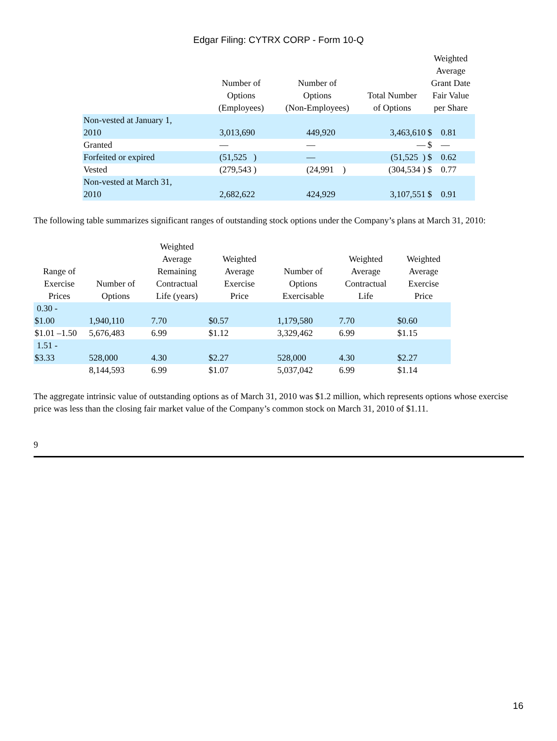Edgar Filing: CYTRX CORP - Form 10-Q
| | Number of Options (Employees) | Number of Options (Non-Employees) | Total Number of Options | Weighted Average Grant Date Fair Value per Share |
| --- | --- | --- | --- | --- |
| Non-vested at January 1, 2010 | 3,013,690 | 449,920 | 3,463,610 | $ 0.81 |
| Granted | — | — | — | $ — |
| Forfeited or expired | (51,525 ) | — | (51,525 ) | $ 0.62 |
| Vested | (279,543 ) | (24,991 ) | (304,534 ) | $ 0.77 |
| Non-vested at March 31, 2010 | 2,682,622 | 424,929 | 3,107,551 | $ 0.91 |
The following table summarizes significant ranges of outstanding stock options under the Company’s plans at March 31, 2010:
| Range of Exercise Prices | Number of Options | Weighted Average Remaining Contractual Life (years) | Weighted Average Exercise Price | Number of Options Exercisable | Weighted Average Contractual Life | Weighted Average Exercise Price |
| --- | --- | --- | --- | --- | --- | --- |
| 0.30 - $1.00 | 1,940,110 | 7.70 | $0.57 | 1,179,580 | 7.70 | $0.60 |
| $1.01 –1.50 | 5,676,483 | 6.99 | $1.12 | 3,329,462 | 6.99 | $1.15 |
| 1.51 - $3.33 | 528,000 | 4.30 | $2.27 | 528,000 | 4.30 | $2.27 |
| | 8,144,593 | 6.99 | $1.07 | 5,037,042 | 6.99 | $1.14 |
The aggregate intrinsic value of outstanding options as of March 31, 2010 was $1.2 million, which represents options whose exercise price was less than the closing fair market value of the Company’s common stock on March 31, 2010 of $1.11.
9
16